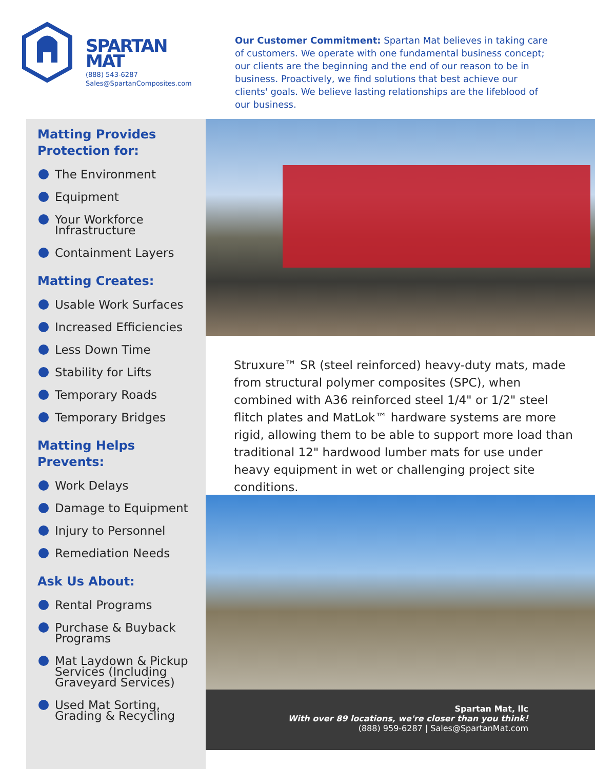SPARTAN
MAT
(888) 543-6287
Sales@SpartanComposites.com
Our Customer Commitment: Spartan Mat believes in taking care of customers. We operate with one fundamental business concept; our clients are the beginning and the end of our reason to be in business. Proactively, we find solutions that best achieve our clients' goals. We believe lasting relationships are the lifeblood of our business.
Matting Provides
Protection for:
The Environment
Equipment
Your Workforce Infrastructure
Containment Layers
Matting Creates:
Usable Work Surfaces
Increased Efficiencies
Less Down Time
Stability for Lifts
Temporary Roads
Temporary Bridges
Matting Helps Prevents:
Work Delays
Damage to Equipment
Injury to Personnel
Remediation Needs
Ask Us About:
Rental Programs
Purchase & Buyback Programs
Mat Laydown & Pickup Services (Including Graveyard Services)
Used Mat Sorting, Grading & Recycling
Struxure™ SR (steel reinforced) heavy-duty mats, made from structural polymer composites (SPC), when combined with A36 reinforced steel 1/4" or 1/2" steel flitch plates and MatLok™ hardware systems are more rigid, allowing them to be able to support more load than traditional 12" hardwood lumber mats for use under heavy equipment in wet or challenging project site conditions.
Spartan Mat, llc
With over 89 locations, we're closer than you think!
(888) 959-6287 | Sales@SpartanMat.com